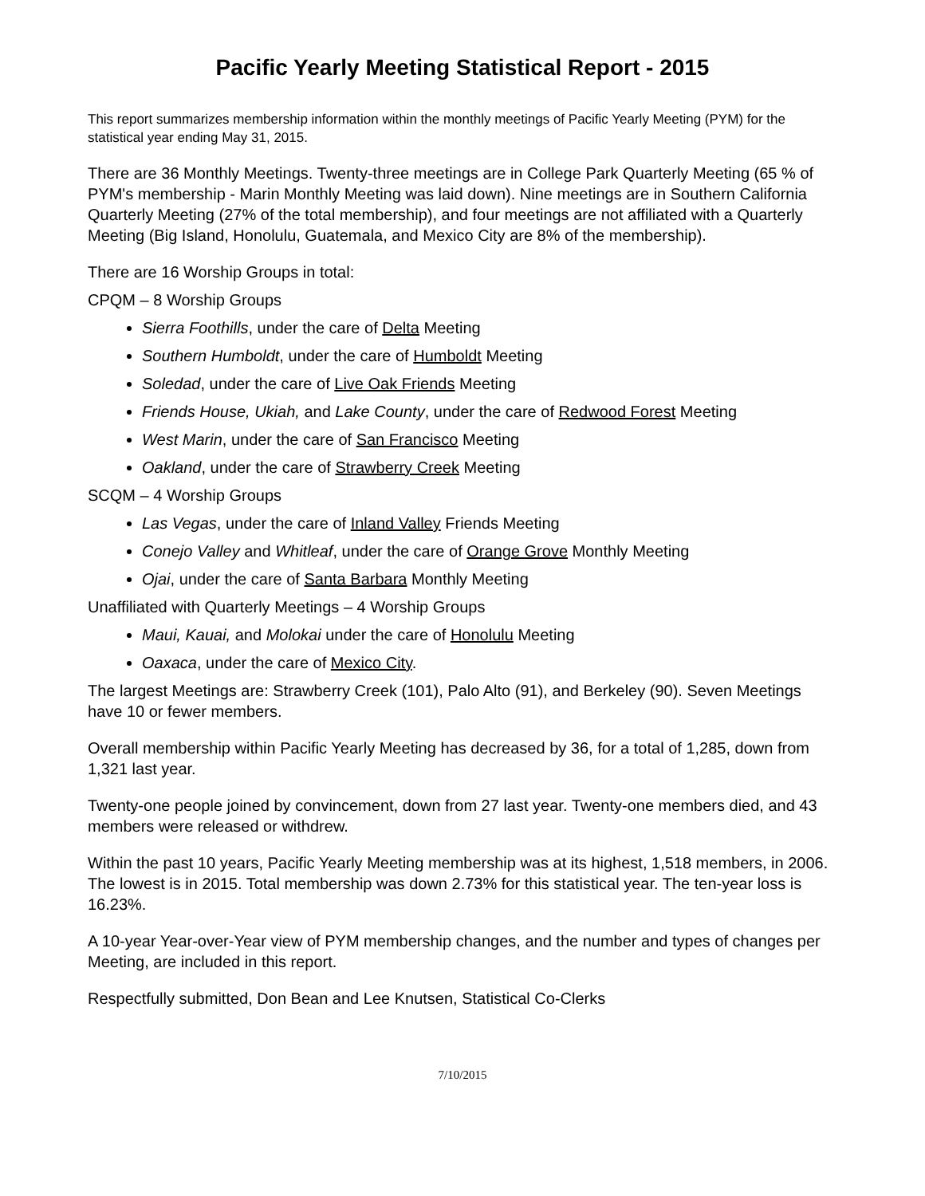Pacific Yearly Meeting Statistical Report - 2015
This report summarizes membership information within the monthly meetings of Pacific Yearly Meeting (PYM) for the statistical year ending May 31, 2015.
There are 36 Monthly Meetings. Twenty-three meetings are in College Park Quarterly Meeting (65 % of PYM's membership - Marin Monthly Meeting was laid down). Nine meetings are in Southern California Quarterly Meeting (27% of the total membership), and four meetings are not affiliated with a Quarterly Meeting (Big Island, Honolulu, Guatemala, and Mexico City are 8% of the membership).
There are 16 Worship Groups in total:
CPQM – 8 Worship Groups
Sierra Foothills, under the care of Delta Meeting
Southern Humboldt, under the care of Humboldt Meeting
Soledad, under the care of Live Oak Friends Meeting
Friends House, Ukiah, and Lake County, under the care of Redwood Forest Meeting
West Marin, under the care of San Francisco Meeting
Oakland, under the care of Strawberry Creek Meeting
SCQM – 4 Worship Groups
Las Vegas, under the care of Inland Valley Friends Meeting
Conejo Valley and Whitleaf, under the care of Orange Grove Monthly Meeting
Ojai, under the care of Santa Barbara Monthly Meeting
Unaffiliated with Quarterly Meetings – 4 Worship Groups
Maui, Kauai, and Molokai under the care of Honolulu Meeting
Oaxaca, under the care of Mexico City.
The largest Meetings are: Strawberry Creek (101), Palo Alto (91), and Berkeley (90). Seven Meetings have 10 or fewer members.
Overall membership within Pacific Yearly Meeting has decreased by 36, for a total of 1,285, down from 1,321 last year.
Twenty-one people joined by convincement, down from 27 last year. Twenty-one members died, and 43 members were released or withdrew.
Within the past 10 years, Pacific Yearly Meeting membership was at its highest, 1,518 members, in 2006. The lowest is in 2015. Total membership was down 2.73% for this statistical year. The ten-year loss is 16.23%.
A 10-year Year-over-Year view of PYM membership changes, and the number and types of changes per Meeting, are included in this report.
Respectfully submitted, Don Bean and Lee Knutsen, Statistical Co-Clerks
7/10/2015